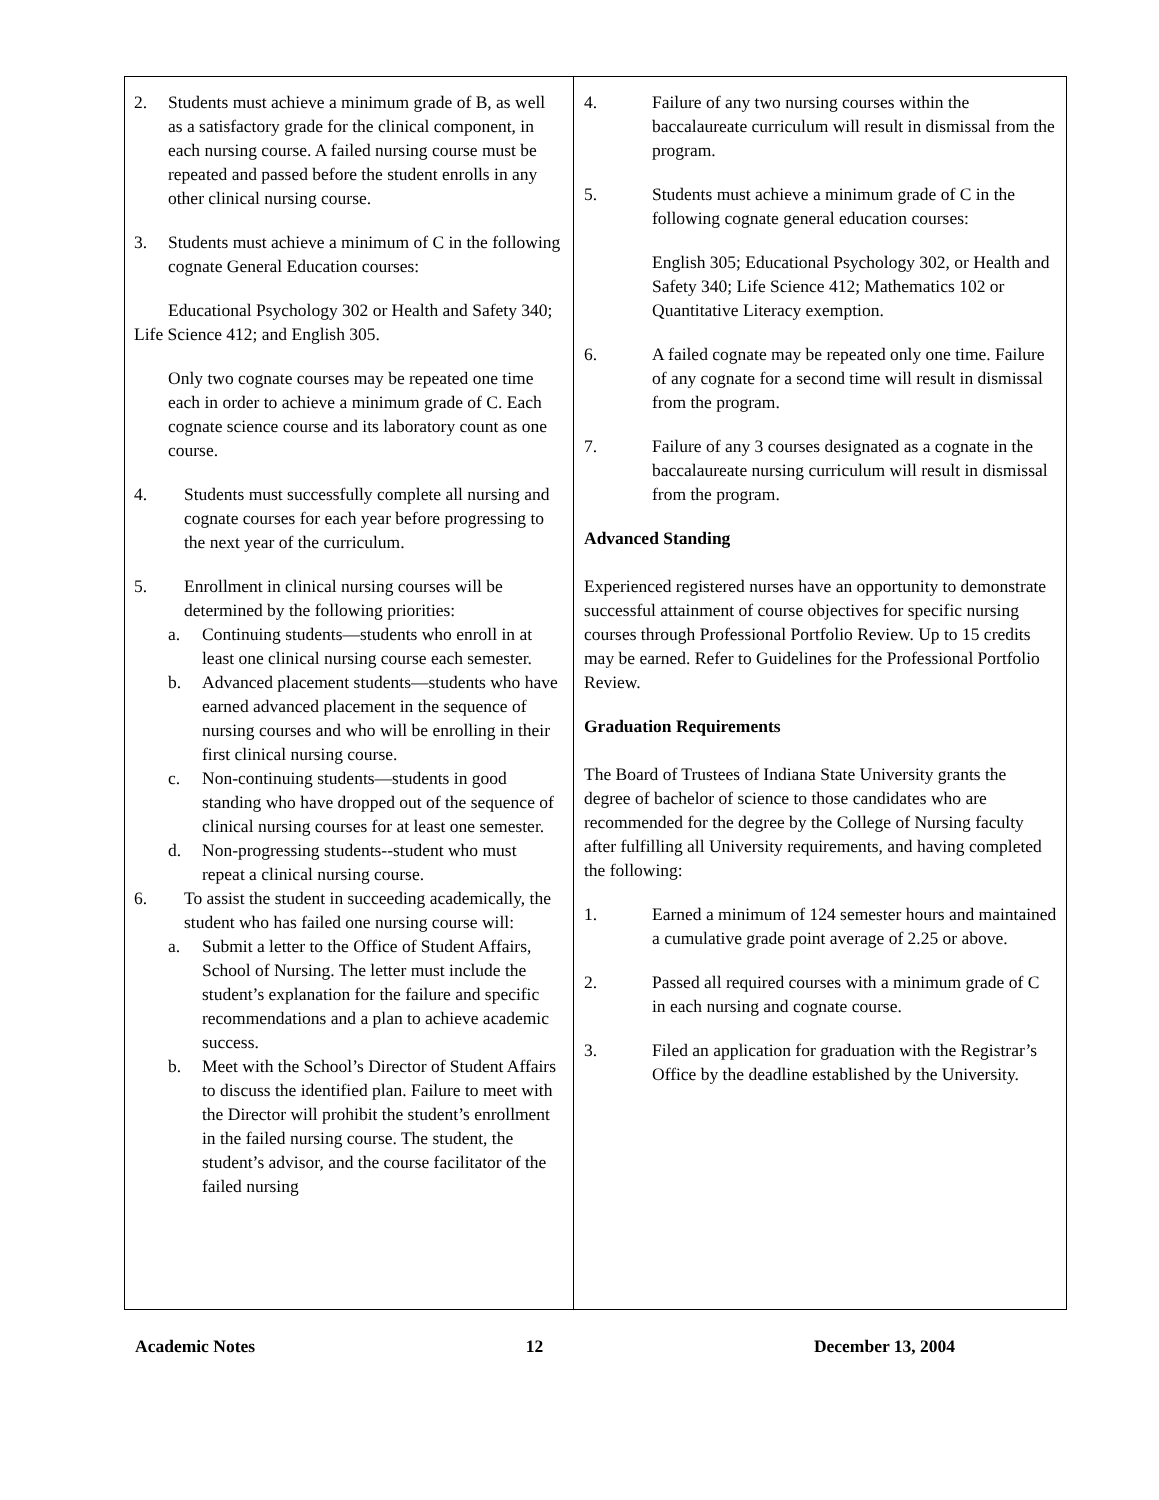2. Students must achieve a minimum grade of B, as well as a satisfactory grade for the clinical component, in each nursing course. A failed nursing course must be repeated and passed before the student enrolls in any other clinical nursing course.
3. Students must achieve a minimum of C in the following cognate General Education courses:
Educational Psychology 302 or Health and Safety 340; Life Science 412; and English 305.
Only two cognate courses may be repeated one time each in order to achieve a minimum grade of C. Each cognate science course and its laboratory count as one course.
4. Students must successfully complete all nursing and cognate courses for each year before progressing to the next year of the curriculum.
5. Enrollment in clinical nursing courses will be determined by the following priorities:
a. Continuing students—students who enroll in at least one clinical nursing course each semester.
b. Advanced placement students—students who have earned advanced placement in the sequence of nursing courses and who will be enrolling in their first clinical nursing course.
c. Non-continuing students—students in good standing who have dropped out of the sequence of clinical nursing courses for at least one semester.
d. Non-progressing students--student who must repeat a clinical nursing course.
6. To assist the student in succeeding academically, the student who has failed one nursing course will:
a. Submit a letter to the Office of Student Affairs, School of Nursing. The letter must include the student’s explanation for the failure and specific recommendations and a plan to achieve academic success.
b. Meet with the School’s Director of Student Affairs to discuss the identified plan. Failure to meet with the Director will prohibit the student’s enrollment in the failed nursing course. The student, the student’s advisor, and the course facilitator of the failed nursing
4. Failure of any two nursing courses within the baccalaureate curriculum will result in dismissal from the program.
5. Students must achieve a minimum grade of C in the following cognate general education courses:
English 305; Educational Psychology 302, or Health and Safety 340; Life Science 412; Mathematics 102 or Quantitative Literacy exemption.
6. A failed cognate may be repeated only one time. Failure of any cognate for a second time will result in dismissal from the program.
7. Failure of any 3 courses designated as a cognate in the baccalaureate nursing curriculum will result in dismissal from the program.
Advanced Standing
Experienced registered nurses have an opportunity to demonstrate successful attainment of course objectives for specific nursing courses through Professional Portfolio Review. Up to 15 credits may be earned. Refer to Guidelines for the Professional Portfolio Review.
Graduation Requirements
The Board of Trustees of Indiana State University grants the degree of bachelor of science to those candidates who are recommended for the degree by the College of Nursing faculty after fulfilling all University requirements, and having completed the following:
1. Earned a minimum of 124 semester hours and maintained a cumulative grade point average of 2.25 or above.
2. Passed all required courses with a minimum grade of C in each nursing and cognate course.
3. Filed an application for graduation with the Registrar’s Office by the deadline established by the University.
Academic Notes 12 December 13, 2004